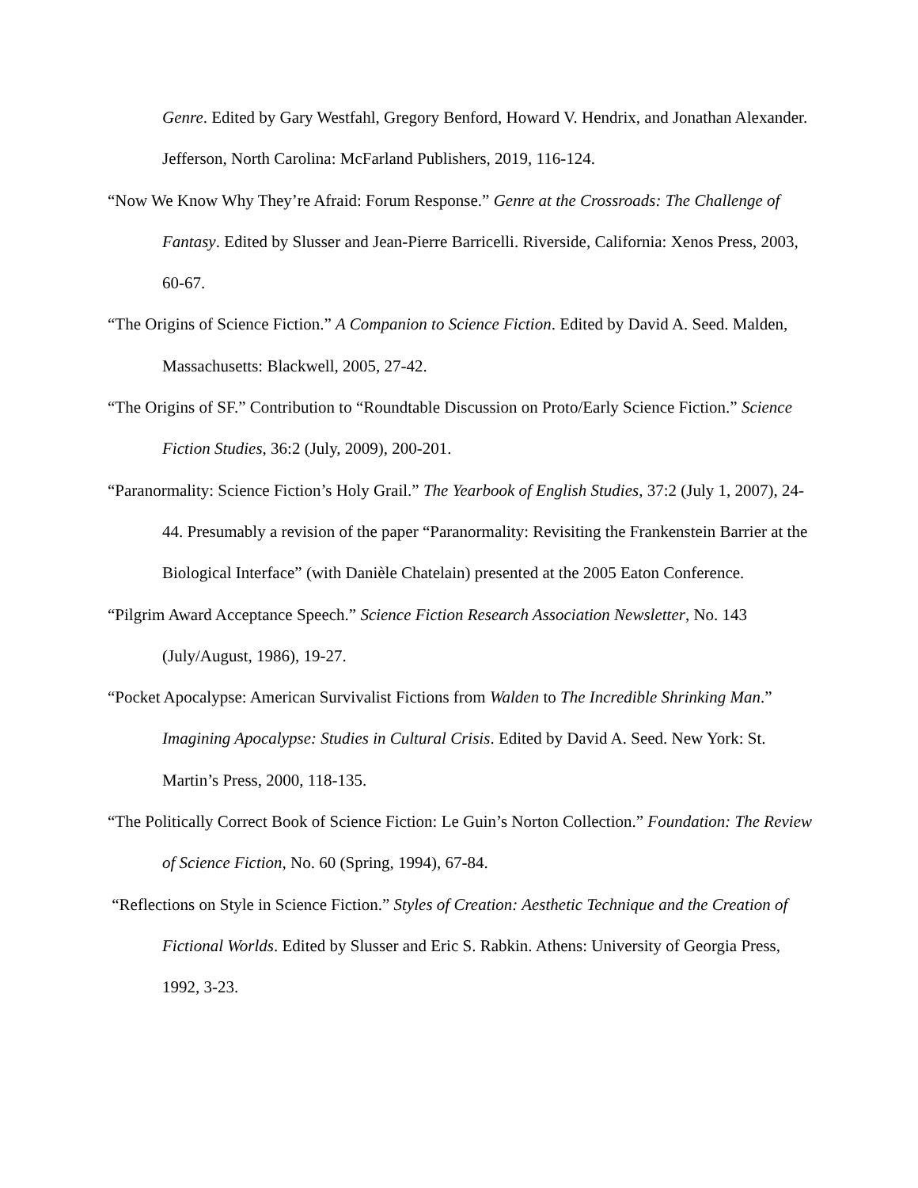Genre. Edited by Gary Westfahl, Gregory Benford, Howard V. Hendrix, and Jonathan Alexander. Jefferson, North Carolina: McFarland Publishers, 2019, 116-124.
“Now We Know Why They’re Afraid: Forum Response.” Genre at the Crossroads: The Challenge of Fantasy. Edited by Slusser and Jean-Pierre Barricelli. Riverside, California: Xenos Press, 2003, 60-67.
“The Origins of Science Fiction.” A Companion to Science Fiction. Edited by David A. Seed. Malden, Massachusetts: Blackwell, 2005, 27-42.
“The Origins of SF.” Contribution to “Roundtable Discussion on Proto/Early Science Fiction.” Science Fiction Studies, 36:2 (July, 2009), 200-201.
“Paranormality: Science Fiction’s Holy Grail.” The Yearbook of English Studies, 37:2 (July 1, 2007), 24-44. Presumably a revision of the paper “Paranormality: Revisiting the Frankenstein Barrier at the Biological Interface” (with Danièle Chatelain) presented at the 2005 Eaton Conference.
“Pilgrim Award Acceptance Speech.” Science Fiction Research Association Newsletter, No. 143 (July/August, 1986), 19-27.
“Pocket Apocalypse: American Survivalist Fictions from Walden to The Incredible Shrinking Man.” Imagining Apocalypse: Studies in Cultural Crisis. Edited by David A. Seed. New York: St. Martin’s Press, 2000, 118-135.
“The Politically Correct Book of Science Fiction: Le Guin’s Norton Collection.” Foundation: The Review of Science Fiction, No. 60 (Spring, 1994), 67-84.
“Reflections on Style in Science Fiction.” Styles of Creation: Aesthetic Technique and the Creation of Fictional Worlds. Edited by Slusser and Eric S. Rabkin. Athens: University of Georgia Press, 1992, 3-23.